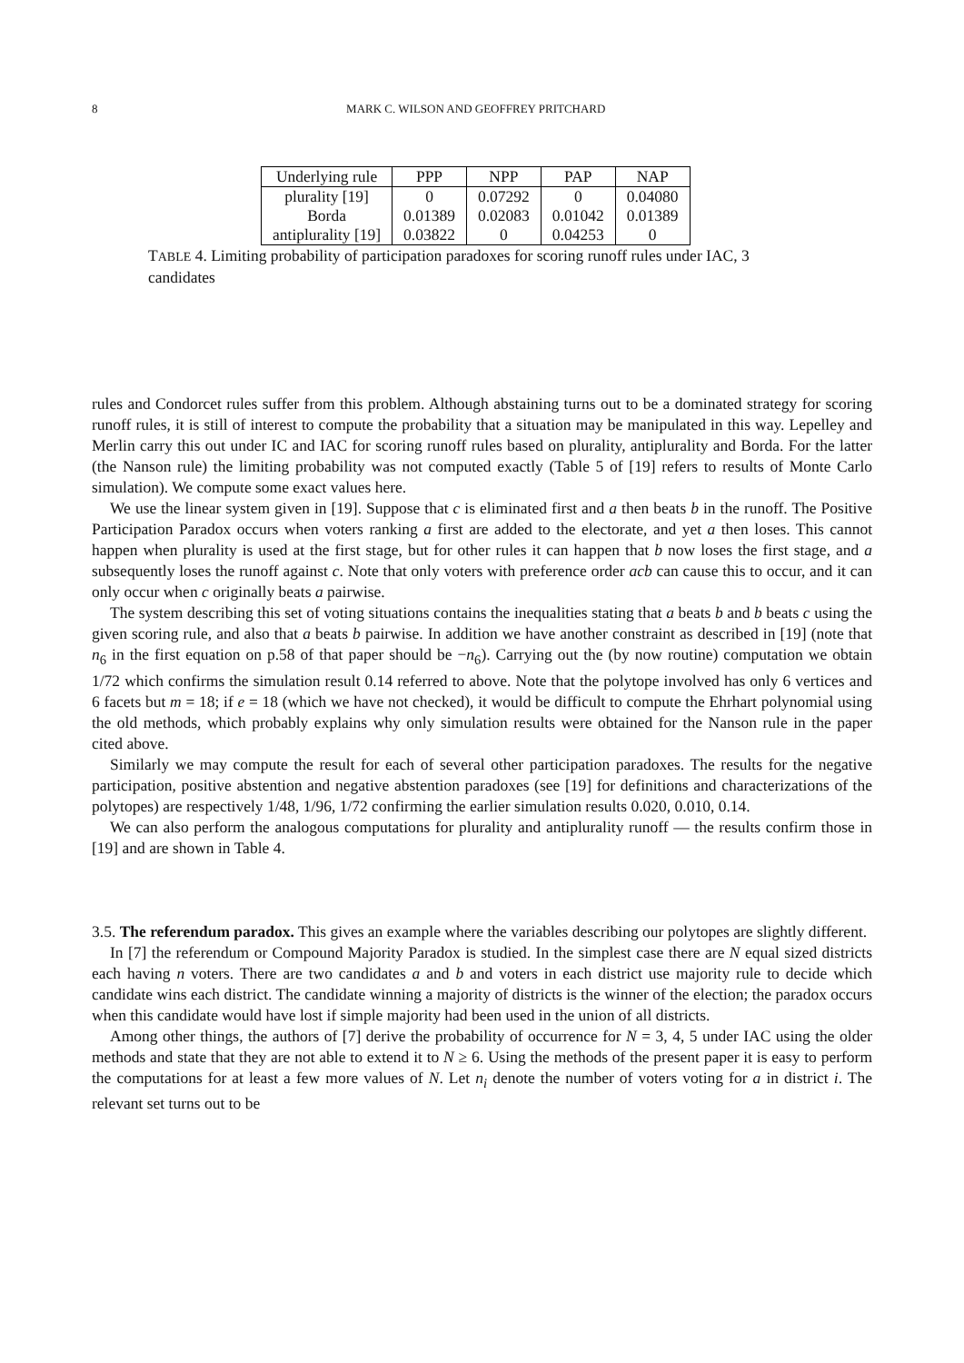8 MARK C. WILSON AND GEOFFREY PRITCHARD
| Underlying rule | PPP | NPP | PAP | NAP |
| --- | --- | --- | --- | --- |
| plurality [19] | 0 | 0.07292 | 0 | 0.04080 |
| Borda | 0.01389 | 0.02083 | 0.01042 | 0.01389 |
| antiplurality [19] | 0.03822 | 0 | 0.04253 | 0 |
TABLE 4. Limiting probability of participation paradoxes for scoring runoff rules under IAC, 3 candidates
rules and Condorcet rules suffer from this problem. Although abstaining turns out to be a dominated strategy for scoring runoff rules, it is still of interest to compute the probability that a situation may be manipulated in this way. Lepelley and Merlin carry this out under IC and IAC for scoring runoff rules based on plurality, antiplurality and Borda. For the latter (the Nanson rule) the limiting probability was not computed exactly (Table 5 of [19] refers to results of Monte Carlo simulation). We compute some exact values here.
We use the linear system given in [19]. Suppose that c is eliminated first and a then beats b in the runoff. The Positive Participation Paradox occurs when voters ranking a first are added to the electorate, and yet a then loses. This cannot happen when plurality is used at the first stage, but for other rules it can happen that b now loses the first stage, and a subsequently loses the runoff against c. Note that only voters with preference order acb can cause this to occur, and it can only occur when c originally beats a pairwise.
The system describing this set of voting situations contains the inequalities stating that a beats b and b beats c using the given scoring rule, and also that a beats b pairwise. In addition we have another constraint as described in [19] (note that n<sub>6</sub> in the first equation on p.58 of that paper should be −n<sub>6</sub>). Carrying out the (by now routine) computation we obtain 1/72 which confirms the simulation result 0.14 referred to above. Note that the polytope involved has only 6 vertices and 6 facets but m = 18; if e = 18 (which we have not checked), it would be difficult to compute the Ehrhart polynomial using the old methods, which probably explains why only simulation results were obtained for the Nanson rule in the paper cited above.
Similarly we may compute the result for each of several other participation paradoxes. The results for the negative participation, positive abstention and negative abstention paradoxes (see [19] for definitions and characterizations of the polytopes) are respectively 1/48, 1/96, 1/72 confirming the earlier simulation results 0.020, 0.010, 0.14.
We can also perform the analogous computations for plurality and antiplurality runoff — the results confirm those in [19] and are shown in Table 4.
3.5. The referendum paradox. This gives an example where the variables describing our polytopes are slightly different.
In [7] the referendum or Compound Majority Paradox is studied. In the simplest case there are N equal sized districts each having n voters. There are two candidates a and b and voters in each district use majority rule to decide which candidate wins each district. The candidate winning a majority of districts is the winner of the election; the paradox occurs when this candidate would have lost if simple majority had been used in the union of all districts.
Among other things, the authors of [7] derive the probability of occurrence for N = 3, 4, 5 under IAC using the older methods and state that they are not able to extend it to N ≥ 6. Using the methods of the present paper it is easy to perform the computations for at least a few more values of N. Let n<sub>i</sub> denote the number of voters voting for a in district i. The relevant set turns out to be